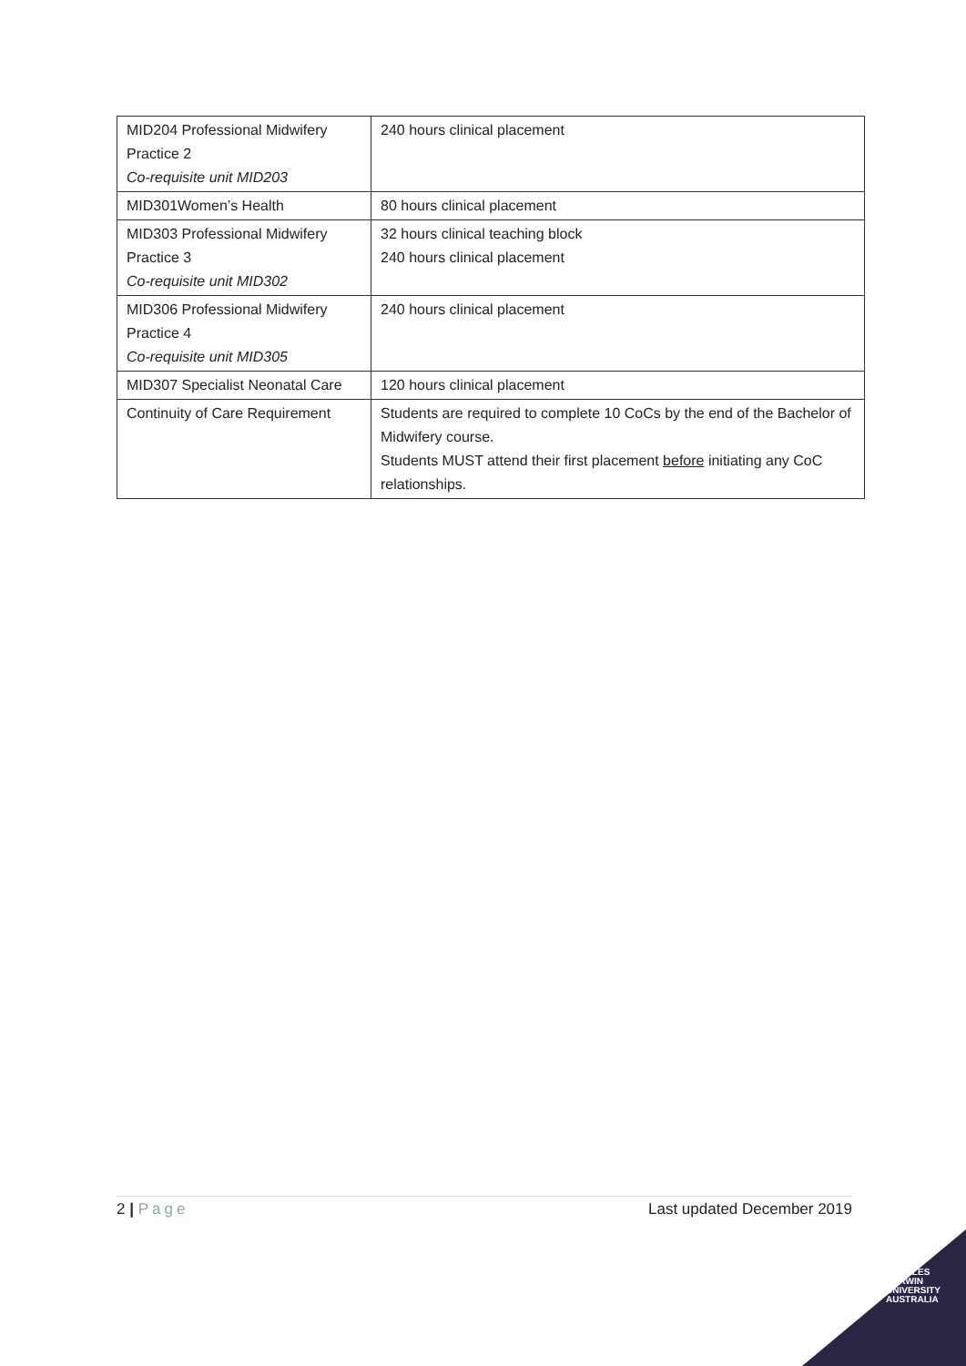| MID204 Professional Midwifery Practice 2 Co-requisite unit MID203 | 240 hours clinical placement |
| MID301Women’s Health | 80 hours clinical placement |
| MID303 Professional Midwifery Practice 3 Co-requisite unit MID302 | 32 hours clinical teaching block 240 hours clinical placement |
| MID306 Professional Midwifery Practice 4 Co-requisite unit MID305 | 240 hours clinical placement |
| MID307 Specialist Neonatal Care | 120 hours clinical placement |
| Continuity of Care Requirement | Students are required to complete 10 CoCs by the end of the Bachelor of Midwifery course. Students MUST attend their first placement before initiating any CoC relationships. |
2 | Page Last updated December 2019
CHARLES
DARWIN
UNIVERSITY
AUSTRALIA